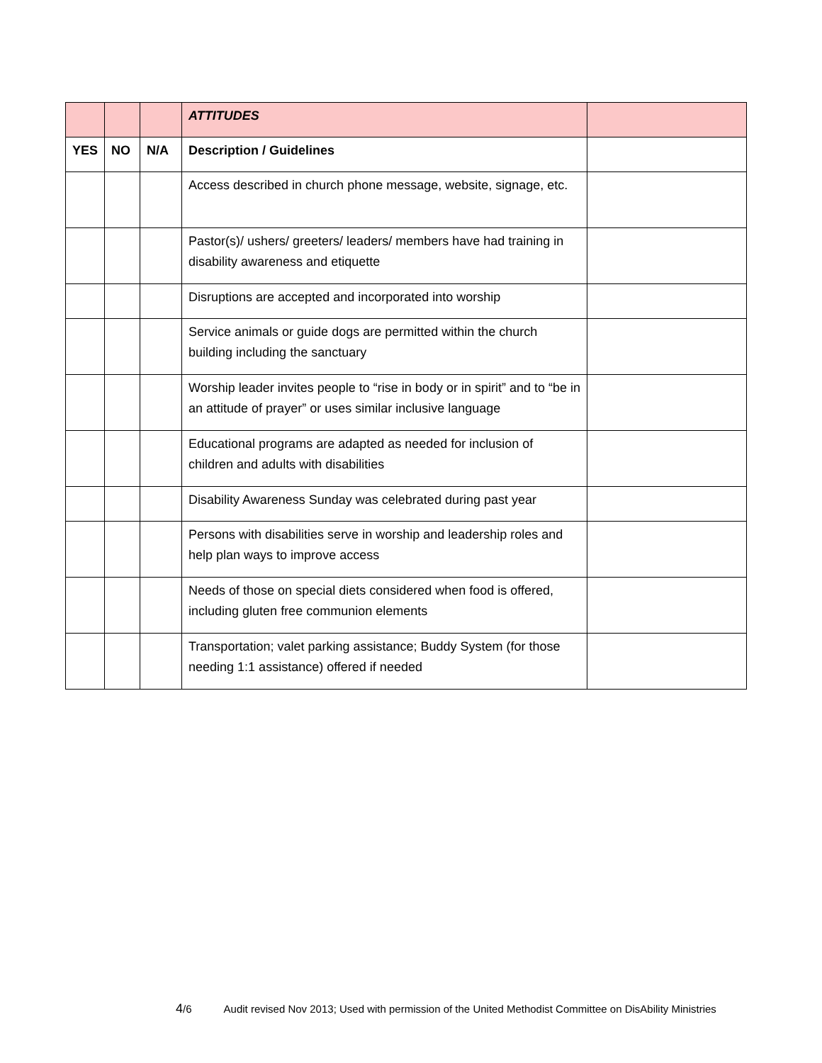| | | | ATTITUDES | |
| YES | NO | N/A | Description / Guidelines | |
| | | | Access described in church phone message, website, signage, etc. | |
| | | | Pastor(s)/ ushers/ greeters/ leaders/ members have had training in disability awareness and etiquette | |
| | | | Disruptions are accepted and incorporated into worship | |
| | | | Service animals or guide dogs are permitted within the church building including the sanctuary | |
| | | | Worship leader invites people to “rise in body or in spirit” and to “be in an attitude of prayer” or uses similar inclusive language | |
| | | | Educational programs are adapted as needed for inclusion of children and adults with disabilities | |
| | | | Disability Awareness Sunday was celebrated during past year | |
| | | | Persons with disabilities serve in worship and leadership roles and help plan ways to improve access | |
| | | | Needs of those on special diets considered when food is offered, including gluten free communion elements | |
| | | | Transportation; valet parking assistance; Buddy System (for those needing 1:1 assistance) offered if needed | |
4/6 Audit revised Nov 2013; Used with permission of the United Methodist Committee on DisAbility Ministries